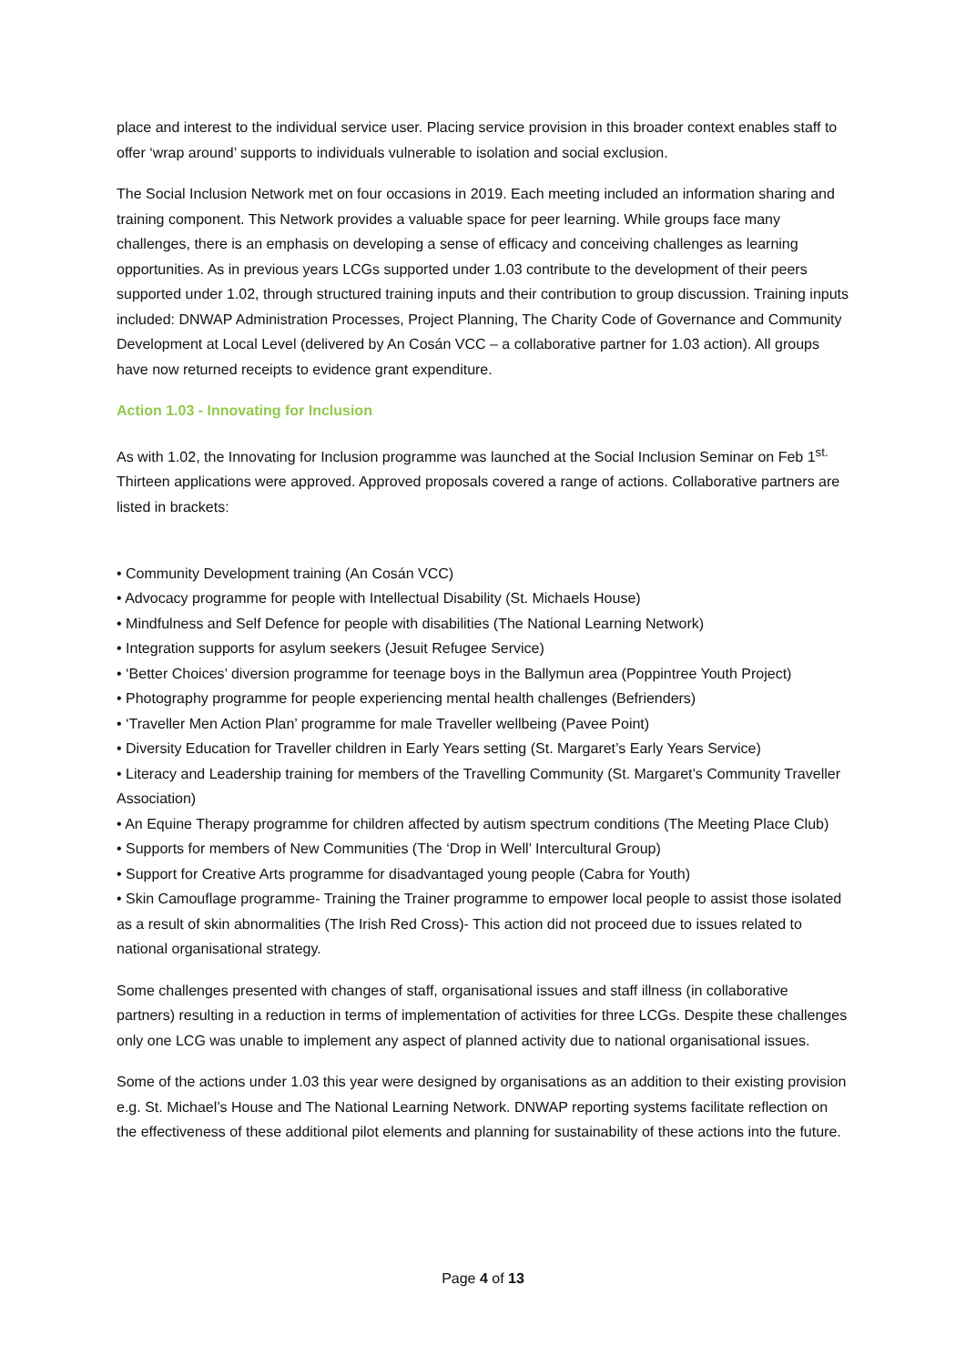place and interest to the individual service user. Placing service provision in this broader context enables staff to offer ‘wrap around’ supports to individuals vulnerable to isolation and social exclusion.
The Social Inclusion Network met on four occasions in 2019. Each meeting included an information sharing and training component. This Network provides a valuable space for peer learning. While groups face many challenges, there is an emphasis on developing a sense of efficacy and conceiving challenges as learning opportunities. As in previous years LCGs supported under 1.03 contribute to the development of their peers supported under 1.02, through structured training inputs and their contribution to group discussion. Training inputs included: DNWAP Administration Processes, Project Planning, The Charity Code of Governance and Community Development at Local Level (delivered by An Cosán VCC – a collaborative partner for 1.03 action). All groups have now returned receipts to evidence grant expenditure.
Action 1.03 - Innovating for Inclusion
As with 1.02, the Innovating for Inclusion programme was launched at the Social Inclusion Seminar on Feb 1<sup>st.</sup> Thirteen applications were approved. Approved proposals covered a range of actions. Collaborative partners are listed in brackets:
• Community Development training (An Cosán VCC)
• Advocacy programme for people with Intellectual Disability (St. Michaels House)
• Mindfulness and Self Defence for people with disabilities (The National Learning Network)
• Integration supports for asylum seekers (Jesuit Refugee Service)
• ‘Better Choices’ diversion programme for teenage boys in the Ballymun area (Poppintree Youth Project)
• Photography programme for people experiencing mental health challenges (Befrienders)
• ‘Traveller Men Action Plan’ programme for male Traveller wellbeing (Pavee Point)
• Diversity Education for Traveller children in Early Years setting (St. Margaret’s Early Years Service)
• Literacy and Leadership training for members of the Travelling Community (St. Margaret’s Community Traveller Association)
• An Equine Therapy programme for children affected by autism spectrum conditions (The Meeting Place Club)
• Supports for members of New Communities (The ‘Drop in Well’ Intercultural Group)
• Support for Creative Arts programme for disadvantaged young people (Cabra for Youth)
• Skin Camouflage programme- Training the Trainer programme to empower local people to assist those isolated as a result of skin abnormalities (The Irish Red Cross)- This action did not proceed due to issues related to national organisational strategy.
Some challenges presented with changes of staff, organisational issues and staff illness (in collaborative partners) resulting in a reduction in terms of implementation of activities for three LCGs. Despite these challenges only one LCG was unable to implement any aspect of planned activity due to national organisational issues.
Some of the actions under 1.03 this year were designed by organisations as an addition to their existing provision e.g. St. Michael’s House and The National Learning Network. DNWAP reporting systems facilitate reflection on the effectiveness of these additional pilot elements and planning for sustainability of these actions into the future.
Page 4 of 13